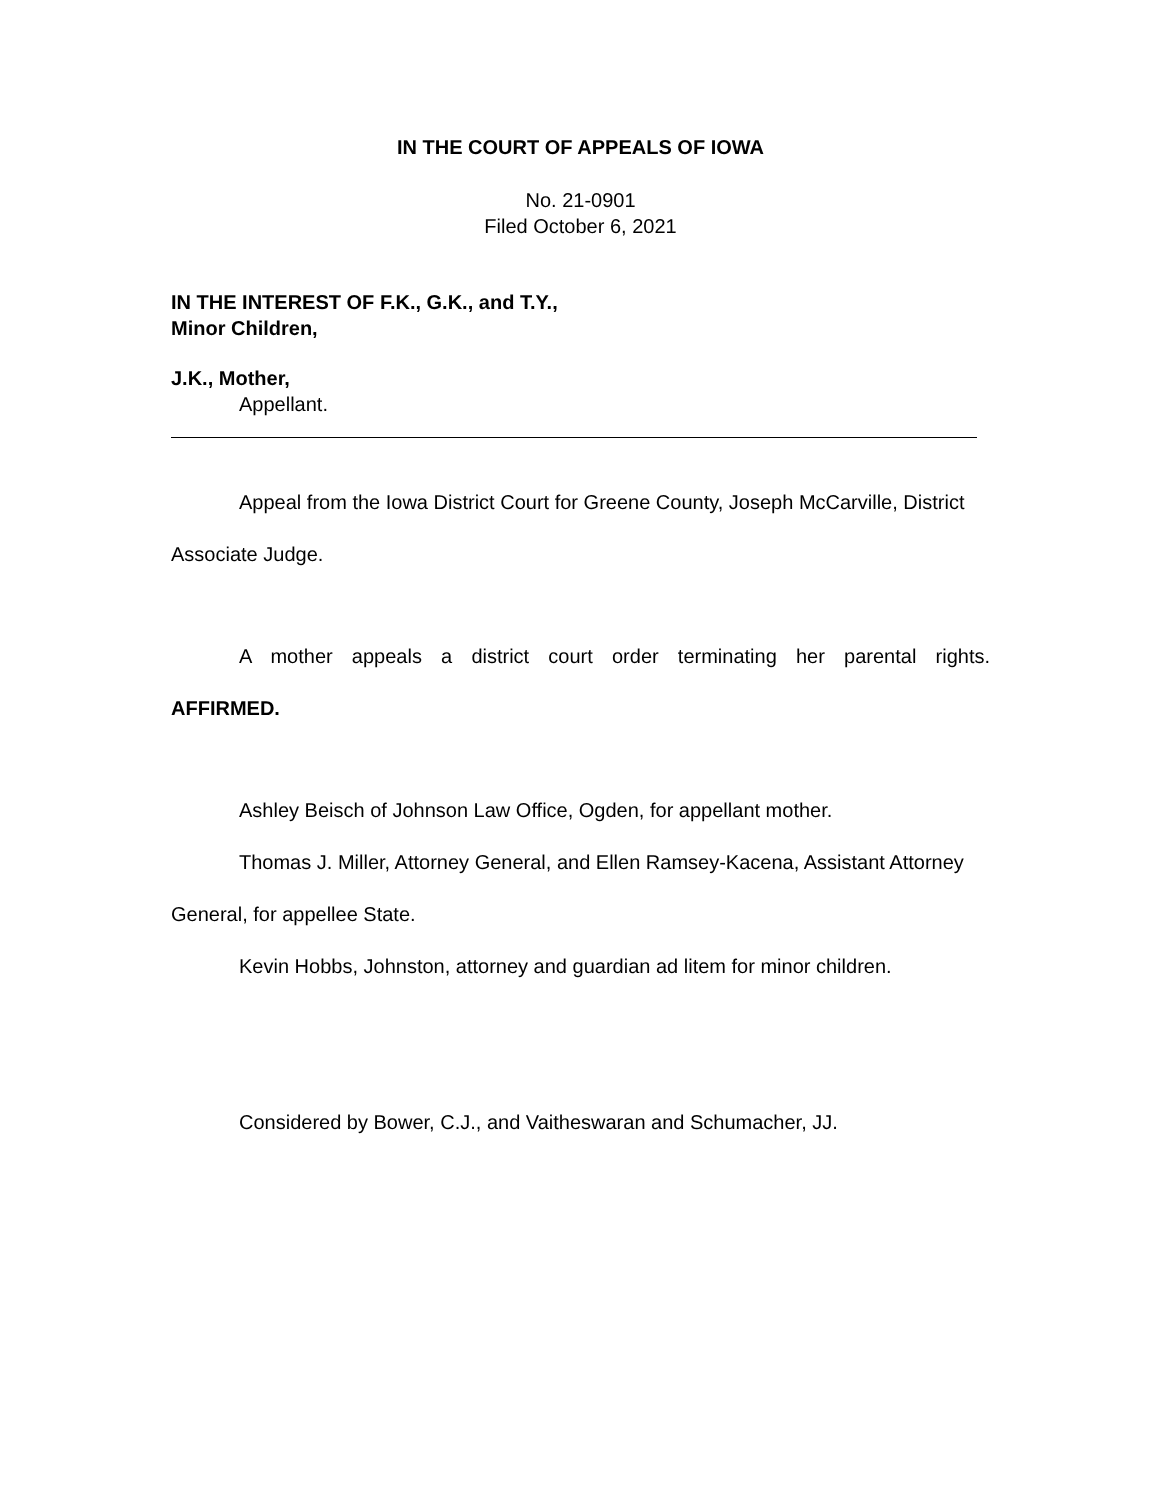IN THE COURT OF APPEALS OF IOWA
No. 21-0901
Filed October 6, 2021
IN THE INTEREST OF F.K., G.K., and T.Y.,
Minor Children,
J.K., Mother,
Appellant.
Appeal from the Iowa District Court for Greene County, Joseph McCarville, District Associate Judge.
A mother appeals a district court order terminating her parental rights.
AFFIRMED.
Ashley Beisch of Johnson Law Office, Ogden, for appellant mother.
Thomas J. Miller, Attorney General, and Ellen Ramsey-Kacena, Assistant Attorney General, for appellee State.
Kevin Hobbs, Johnston, attorney and guardian ad litem for minor children.
Considered by Bower, C.J., and Vaitheswaran and Schumacher, JJ.